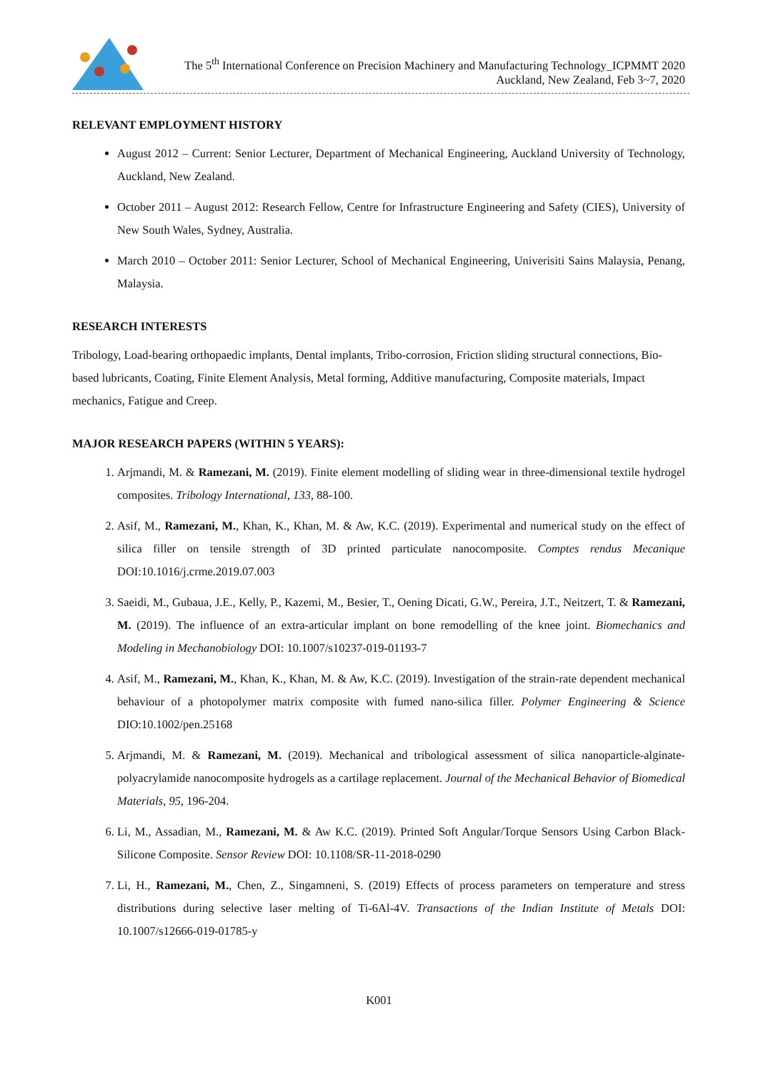The 5<sup>th</sup> International Conference on Precision Machinery and Manufacturing Technology_ICPMMT 2020
Auckland, New Zealand, Feb 3~7, 2020
RELEVANT EMPLOYMENT HISTORY
August 2012 – Current: Senior Lecturer, Department of Mechanical Engineering, Auckland University of Technology, Auckland, New Zealand.
October 2011 – August 2012: Research Fellow, Centre for Infrastructure Engineering and Safety (CIES), University of New South Wales, Sydney, Australia.
March 2010 – October 2011: Senior Lecturer, School of Mechanical Engineering, Univerisiti Sains Malaysia, Penang, Malaysia.
RESEARCH INTERESTS
Tribology, Load-bearing orthopaedic implants, Dental implants, Tribo-corrosion, Friction sliding structural connections, Bio-based lubricants, Coating, Finite Element Analysis, Metal forming, Additive manufacturing, Composite materials, Impact mechanics, Fatigue and Creep.
MAJOR RESEARCH PAPERS (WITHIN 5 YEARS):
1. Arjmandi, M. & Ramezani, M. (2019). Finite element modelling of sliding wear in three-dimensional textile hydrogel composites. Tribology International, 133, 88-100.
2. Asif, M., Ramezani, M., Khan, K., Khan, M. & Aw, K.C. (2019). Experimental and numerical study on the effect of silica filler on tensile strength of 3D printed particulate nanocomposite. Comptes rendus Mecanique DOI:10.1016/j.crme.2019.07.003
3. Saeidi, M., Gubaua, J.E., Kelly, P., Kazemi, M., Besier, T., Oening Dicati, G.W., Pereira, J.T., Neitzert, T. & Ramezani, M. (2019). The influence of an extra-articular implant on bone remodelling of the knee joint. Biomechanics and Modeling in Mechanobiology DOI: 10.1007/s10237-019-01193-7
4. Asif, M., Ramezani, M., Khan, K., Khan, M. & Aw, K.C. (2019). Investigation of the strain-rate dependent mechanical behaviour of a photopolymer matrix composite with fumed nano-silica filler. Polymer Engineering & Science DIO:10.1002/pen.25168
5. Arjmandi, M. & Ramezani, M. (2019). Mechanical and tribological assessment of silica nanoparticle-alginate-polyacrylamide nanocomposite hydrogels as a cartilage replacement. Journal of the Mechanical Behavior of Biomedical Materials, 95, 196-204.
6. Li, M., Assadian, M., Ramezani, M. & Aw K.C. (2019). Printed Soft Angular/Torque Sensors Using Carbon Black-Silicone Composite. Sensor Review DOI: 10.1108/SR-11-2018-0290
7. Li, H., Ramezani, M., Chen, Z., Singamneni, S. (2019) Effects of process parameters on temperature and stress distributions during selective laser melting of Ti-6Al-4V. Transactions of the Indian Institute of Metals DOI: 10.1007/s12666-019-01785-y
K001